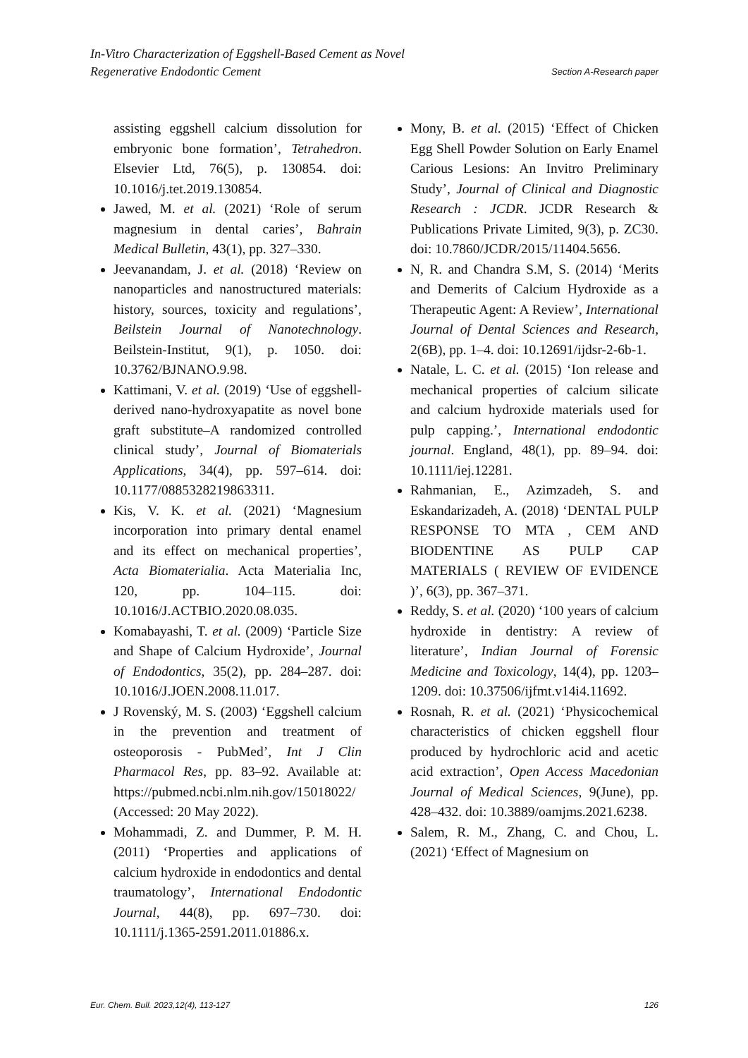In-Vitro Characterization of Eggshell-Based Cement as Novel
Regenerative Endodontic Cement Section A-Research paper
assisting eggshell calcium dissolution for embryonic bone formation’, Tetrahedron. Elsevier Ltd, 76(5), p. 130854. doi: 10.1016/j.tet.2019.130854.
Jawed, M. et al. (2021) ‘Role of serum magnesium in dental caries’, Bahrain Medical Bulletin, 43(1), pp. 327–330.
Jeevanandam, J. et al. (2018) ‘Review on nanoparticles and nanostructured materials: history, sources, toxicity and regulations’, Beilstein Journal of Nanotechnology. Beilstein-Institut, 9(1), p. 1050. doi: 10.3762/BJNANO.9.98.
Kattimani, V. et al. (2019) ‘Use of eggshell-derived nano-hydroxyapatite as novel bone graft substitute–A randomized controlled clinical study’, Journal of Biomaterials Applications, 34(4), pp. 597–614. doi: 10.1177/0885328219863311.
Kis, V. K. et al. (2021) ‘Magnesium incorporation into primary dental enamel and its effect on mechanical properties’, Acta Biomaterialia. Acta Materialia Inc, 120, pp. 104–115. doi: 10.1016/J.ACTBIO.2020.08.035.
Komabayashi, T. et al. (2009) ‘Particle Size and Shape of Calcium Hydroxide’, Journal of Endodontics, 35(2), pp. 284–287. doi: 10.1016/J.JOEN.2008.11.017.
J Rovenský, M. S. (2003) ‘Eggshell calcium in the prevention and treatment of osteoporosis - PubMed’, Int J Clin Pharmacol Res, pp. 83–92. Available at: https://pubmed.ncbi.nlm.nih.gov/15018022/ (Accessed: 20 May 2022).
Mohammadi, Z. and Dummer, P. M. H. (2011) ‘Properties and applications of calcium hydroxide in endodontics and dental traumatology’, International Endodontic Journal, 44(8), pp. 697–730. doi: 10.1111/j.1365-2591.2011.01886.x.
Mony, B. et al. (2015) ‘Effect of Chicken Egg Shell Powder Solution on Early Enamel Carious Lesions: An Invitro Preliminary Study’, Journal of Clinical and Diagnostic Research : JCDR. JCDR Research & Publications Private Limited, 9(3), p. ZC30. doi: 10.7860/JCDR/2015/11404.5656.
N, R. and Chandra S.M, S. (2014) ‘Merits and Demerits of Calcium Hydroxide as a Therapeutic Agent: A Review’, International Journal of Dental Sciences and Research, 2(6B), pp. 1–4. doi: 10.12691/ijdsr-2-6b-1.
Natale, L. C. et al. (2015) ‘Ion release and mechanical properties of calcium silicate and calcium hydroxide materials used for pulp capping.’, International endodontic journal. England, 48(1), pp. 89–94. doi: 10.1111/iej.12281.
Rahmanian, E., Azimzadeh, S. and Eskandarizadeh, A. (2018) ‘DENTAL PULP RESPONSE TO MTA , CEM AND BIODENTINE AS PULP CAP MATERIALS ( REVIEW OF EVIDENCE )’, 6(3), pp. 367–371.
Reddy, S. et al. (2020) ‘100 years of calcium hydroxide in dentistry: A review of literature’, Indian Journal of Forensic Medicine and Toxicology, 14(4), pp. 1203–1209. doi: 10.37506/ijfmt.v14i4.11692.
Rosnah, R. et al. (2021) ‘Physicochemical characteristics of chicken eggshell flour produced by hydrochloric acid and acetic acid extraction’, Open Access Macedonian Journal of Medical Sciences, 9(June), pp. 428–432. doi: 10.3889/oamjms.2021.6238.
Salem, R. M., Zhang, C. and Chou, L. (2021) ‘Effect of Magnesium on
Eur. Chem. Bull. 2023,12(4), 113-127 126